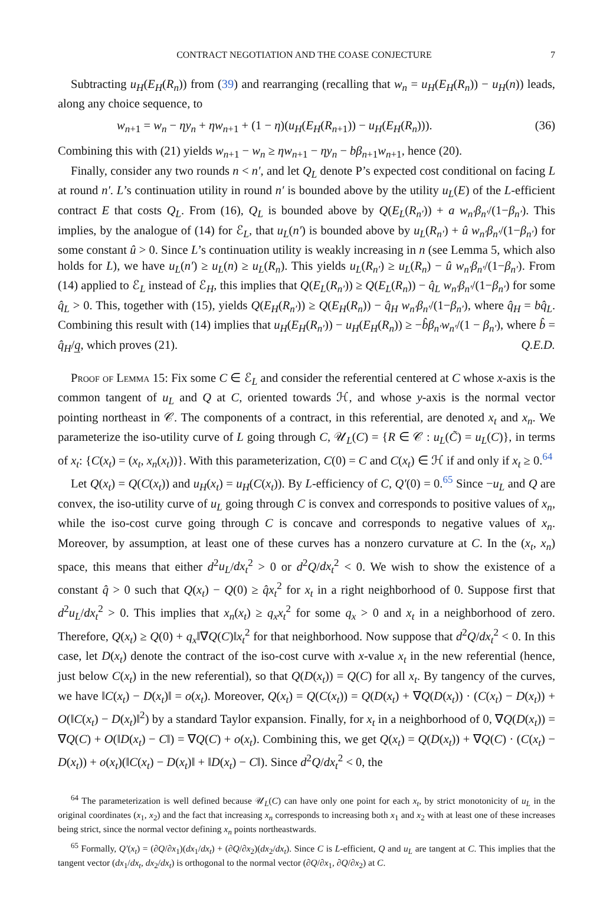CONTRACT NEGOTIATION AND THE COASE CONJECTURE 7
Subtracting u<sub>H</sub>(E<sub>H</sub>(R<sub>n</sub>)) from (39) and rearranging (recalling that w<sub>n</sub> = u<sub>H</sub>(E<sub>H</sub>(R<sub>n</sub>)) − u<sub>H</sub>(n)) leads, along any choice sequence, to
w<sub>n+1</sub> = w<sub>n</sub> − ηy<sub>n</sub> + ηw<sub>n+1</sub> + (1 − η)(u<sub>H</sub>(E<sub>H</sub>(R<sub>n+1</sub>)) − u<sub>H</sub>(E<sub>H</sub>(R<sub>n</sub>))). (36)
Combining this with (21) yields w<sub>n+1</sub> − w<sub>n</sub> ≥ ηw<sub>n+1</sub> − ηy<sub>n</sub> − bβ<sub>n+1</sub>w<sub>n+1</sub>, hence (20).
Finally, consider any two rounds n < n′, and let Q<sub>L</sub> denote P’s expected cost conditional on facing L at round n′. L’s continuation utility in round n′ is bounded above by the utility u<sub>L</sub>(E) of the L-efficient contract E that costs Q<sub>L</sub>. From (16), Q<sub>L</sub> is bounded above by Q(E<sub>L</sub>(R<sub>n′</sub>)) + a w<sub>n′</sub>β<sub>n′</sub>/(1−β<sub>n′</sub>). This implies, by the analogue of (14) for ℰ<sub>L</sub>, that u<sub>L</sub>(n′) is bounded above by u<sub>L</sub>(R<sub>n′</sub>) + û w<sub>n′</sub>β<sub>n′</sub>/(1−β<sub>n′</sub>) for some constant û > 0. Since L’s continuation utility is weakly increasing in n (see Lemma 5, which also holds for L), we have u<sub>L</sub>(n′) ≥ u<sub>L</sub>(n) ≥ u<sub>L</sub>(R<sub>n</sub>). This yields u<sub>L</sub>(R<sub>n′</sub>) ≥ u<sub>L</sub>(R<sub>n</sub>) − û w<sub>n′</sub>β<sub>n′</sub>/(1−β<sub>n′</sub>). From (14) applied to ℰ<sub>L</sub> instead of ℰ<sub>H</sub>, this implies that Q(E<sub>L</sub>(R<sub>n′</sub>)) ≥ Q(E<sub>L</sub>(R<sub>n</sub>)) − q̂<sub>L</sub> w<sub>n′</sub>β<sub>n′</sub>/(1−β<sub>n′</sub>) for some q̂<sub>L</sub> > 0. This, together with (15), yields Q(E<sub>H</sub>(R<sub>n′</sub>)) ≥ Q(E<sub>H</sub>(R<sub>n</sub>)) − q̂<sub>H</sub> w<sub>n′</sub>β<sub>n′</sub>/(1−β<sub>n′</sub>), where q̂<sub>H</sub> = bq̂<sub>L</sub>. Combining this result with (14) implies that u<sub>H</sub>(E<sub>H</sub>(R<sub>n′</sub>)) − u<sub>H</sub>(E<sub>H</sub>(R<sub>n</sub>)) ≥ −b̂β<sub>n′</sub>w<sub>n′</sub>/(1 − β<sub>n′</sub>), where b̂ = q̂<sub>H</sub>/q̲, which proves (21). Q.E.D.
Proof of Lemma 15: Fix some C ∈ ℰ<sub>L</sub> and consider the referential centered at C whose x-axis is the common tangent of u<sub>L</sub> and Q at C, oriented towards ℋ, and whose y-axis is the normal vector pointing northeast in 𝒞. The components of a contract, in this referential, are denoted x<sub>t</sub> and x<sub>n</sub>. We parameterize the iso-utility curve of L going through C, 𝒰<sub>L</sub>(C) = {R ∈ 𝒞 : u<sub>L</sub>(C̃) = u<sub>L</sub>(C)}, in terms of x<sub>t</sub>: {C(x<sub>t</sub>) = (x<sub>t</sub>, x<sub>n</sub>(x<sub>t</sub>))}. With this parameterization, C(0) = C and C(x<sub>t</sub>) ∈ ℋ if and only if x<sub>t</sub> ≥ 0.<sup>64</sup>
Let Q(x<sub>t</sub>) = Q(C(x<sub>t</sub>)) and u<sub>H</sub>(x<sub>t</sub>) = u<sub>H</sub>(C(x<sub>t</sub>)). By L-efficiency of C, Q′(0) = 0.<sup>65</sup> Since −u<sub>L</sub> and Q are convex, the iso-utility curve of u<sub>L</sub> going through C is convex and corresponds to positive values of x<sub>n</sub>, while the iso-cost curve going through C is concave and corresponds to negative values of x<sub>n</sub>. Moreover, by assumption, at least one of these curves has a nonzero curvature at C. In the (x<sub>t</sub>, x<sub>n</sub>) space, this means that either d<sup>2</sup>u<sub>L</sub>/dx<sub>t</sub><sup>2</sup> > 0 or d<sup>2</sup>Q/dx<sub>t</sub><sup>2</sup> < 0. We wish to show the existence of a constant q̂ > 0 such that Q(x<sub>t</sub>) − Q(0) ≥ q̂x<sub>t</sub><sup>2</sup> for x<sub>t</sub> in a right neighborhood of 0. Suppose first that d<sup>2</sup>u<sub>L</sub>/dx<sub>t</sub><sup>2</sup> > 0. This implies that x<sub>n</sub>(x<sub>t</sub>) ≥ q<sub>x</sub>x<sub>t</sub><sup>2</sup> for some q<sub>x</sub> > 0 and x<sub>t</sub> in a neighborhood of zero. Therefore, Q(x<sub>t</sub>) ≥ Q(0) + q<sub>x</sub>‖∇Q(C)‖x<sub>t</sub><sup>2</sup> for that neighborhood. Now suppose that d<sup>2</sup>Q/dx<sub>t</sub><sup>2</sup> < 0. In this case, let D(x<sub>t</sub>) denote the contract of the iso-cost curve with x-value x<sub>t</sub> in the new referential (hence, just below C(x<sub>t</sub>) in the new referential), so that Q(D(x<sub>t</sub>)) = Q(C) for all x<sub>t</sub>. By tangency of the curves, we have ‖C(x<sub>t</sub>) − D(x<sub>t</sub>)‖ = o(x<sub>t</sub>). Moreover, Q(x<sub>t</sub>) = Q(C(x<sub>t</sub>)) = Q(D(x<sub>t</sub>) + ∇Q(D(x<sub>t</sub>)) · (C(x<sub>t</sub>) − D(x<sub>t</sub>)) + O(‖C(x<sub>t</sub>) − D(x<sub>t</sub>)‖<sup>2</sup>) by a standard Taylor expansion. Finally, for x<sub>t</sub> in a neighborhood of 0, ∇Q(D(x<sub>t</sub>)) = ∇Q(C) + O(‖D(x<sub>t</sub>) − C‖) = ∇Q(C) + o(x<sub>t</sub>). Combining this, we get Q(x<sub>t</sub>) = Q(D(x<sub>t</sub>)) + ∇Q(C) · (C(x<sub>t</sub>) − D(x<sub>t</sub>)) + o(x<sub>t</sub>)(‖C(x<sub>t</sub>) − D(x<sub>t</sub>)‖ + ‖D(x<sub>t</sub>) − C‖). Since d<sup>2</sup>Q/dx<sub>t</sub><sup>2</sup> < 0, the
<sup>64</sup> The parameterization is well defined because 𝒰<sub>L</sub>(C) can have only one point for each x<sub>t</sub>, by strict monotonicity of u<sub>L</sub> in the original coordinates (x<sub>1</sub>, x<sub>2</sub>) and the fact that increasing x<sub>n</sub> corresponds to increasing both x<sub>1</sub> and x<sub>2</sub> with at least one of these increases being strict, since the normal vector defining x<sub>n</sub> points northeastwards.
<sup>65</sup> Formally, Q′(x<sub>t</sub>) = (∂Q/∂x<sub>1</sub>)(dx<sub>1</sub>/dx<sub>t</sub>) + (∂Q/∂x<sub>2</sub>)(dx<sub>2</sub>/dx<sub>t</sub>). Since C is L-efficient, Q and u<sub>L</sub> are tangent at C. This implies that the tangent vector (dx<sub>1</sub>/dx<sub>t</sub>, dx<sub>2</sub>/dx<sub>t</sub>) is orthogonal to the normal vector (∂Q/∂x<sub>1</sub>, ∂Q/∂x<sub>2</sub>) at C.